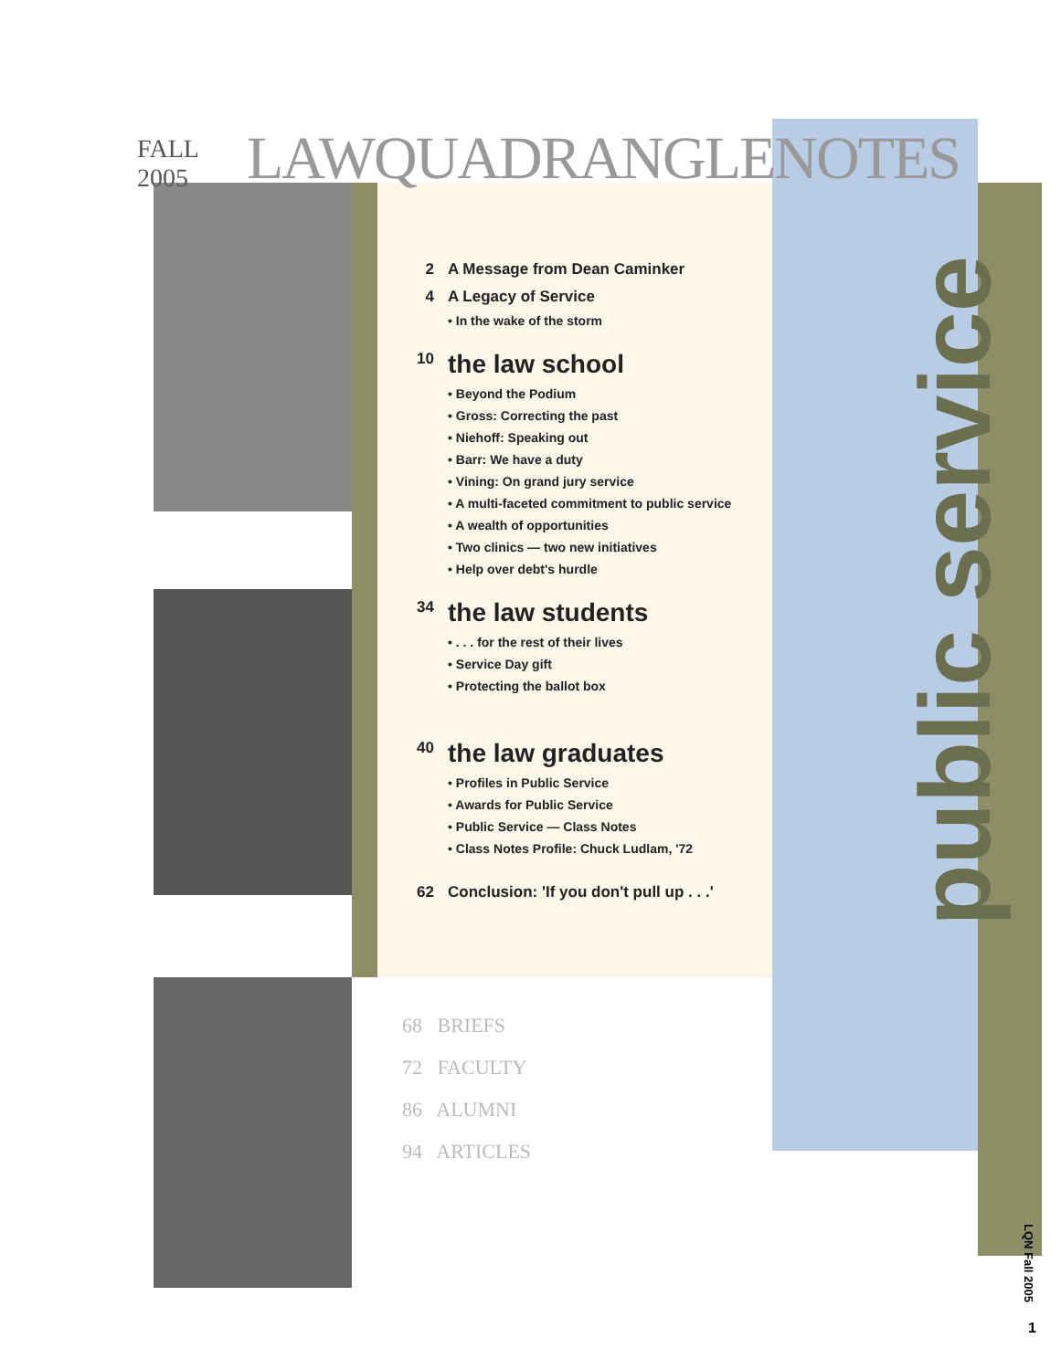FALL 2005 LAWQUADRANGLENOTES
2 A Message from Dean Caminker
4 A Legacy of Service
• In the wake of the storm
10 the law school
• Beyond the Podium
• Gross: Correcting the past
• Niehoff: Speaking out
• Barr: We have a duty
• Vining: On grand jury service
• A multi-faceted commitment to public service
• A wealth of opportunities
• Two clinics — two new initiatives
• Help over debt's hurdle
34 the law students
• . . . for the rest of their lives
• Service Day gift
• Protecting the ballot box
40 the law graduates
• Profiles in Public Service
• Awards for Public Service
• Public Service — Class Notes
• Class Notes Profile: Chuck Ludlam, '72
62 Conclusion: 'If you don't pull up . . .'
68 BRIEFS
72 FACULTY
86 ALUMNI
94 ARTICLES
public service
LQN Fall 2005
1